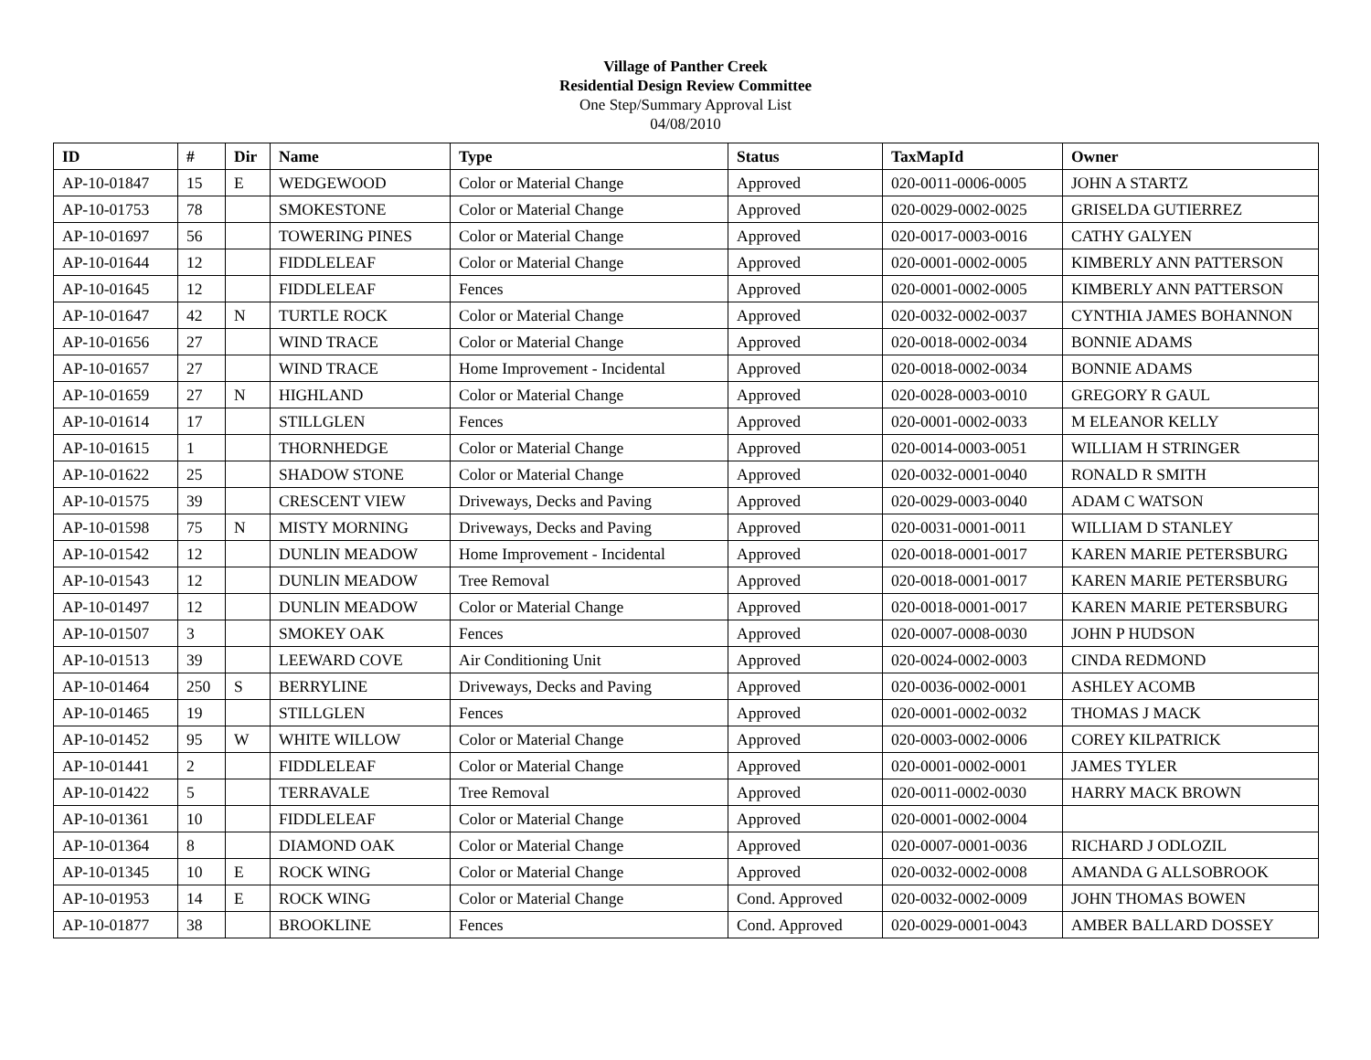Village of Panther Creek
Residential Design Review Committee
One Step/Summary Approval List
04/08/2010
| ID | # | Dir | Name | Type | Status | TaxMapId | Owner |
| --- | --- | --- | --- | --- | --- | --- | --- |
| AP-10-01847 | 15 | E | WEDGEWOOD | Color or Material Change | Approved | 020-0011-0006-0005 | JOHN A STARTZ |
| AP-10-01753 | 78 | | SMOKESTONE | Color or Material Change | Approved | 020-0029-0002-0025 | GRISELDA GUTIERREZ |
| AP-10-01697 | 56 | | TOWERING PINES | Color or Material Change | Approved | 020-0017-0003-0016 | CATHY GALYEN |
| AP-10-01644 | 12 | | FIDDLELEAF | Color or Material Change | Approved | 020-0001-0002-0005 | KIMBERLY ANN PATTERSON |
| AP-10-01645 | 12 | | FIDDLELEAF | Fences | Approved | 020-0001-0002-0005 | KIMBERLY ANN PATTERSON |
| AP-10-01647 | 42 | N | TURTLE ROCK | Color or Material Change | Approved | 020-0032-0002-0037 | CYNTHIA JAMES BOHANNON |
| AP-10-01656 | 27 | | WIND TRACE | Color or Material Change | Approved | 020-0018-0002-0034 | BONNIE ADAMS |
| AP-10-01657 | 27 | | WIND TRACE | Home Improvement - Incidental | Approved | 020-0018-0002-0034 | BONNIE ADAMS |
| AP-10-01659 | 27 | N | HIGHLAND | Color or Material Change | Approved | 020-0028-0003-0010 | GREGORY R GAUL |
| AP-10-01614 | 17 | | STILLGLEN | Fences | Approved | 020-0001-0002-0033 | M ELEANOR KELLY |
| AP-10-01615 | 1 | | THORNHEDGE | Color or Material Change | Approved | 020-0014-0003-0051 | WILLIAM H STRINGER |
| AP-10-01622 | 25 | | SHADOW STONE | Color or Material Change | Approved | 020-0032-0001-0040 | RONALD R SMITH |
| AP-10-01575 | 39 | | CRESCENT VIEW | Driveways, Decks and Paving | Approved | 020-0029-0003-0040 | ADAM C WATSON |
| AP-10-01598 | 75 | N | MISTY MORNING | Driveways, Decks and Paving | Approved | 020-0031-0001-0011 | WILLIAM D STANLEY |
| AP-10-01542 | 12 | | DUNLIN MEADOW | Home Improvement - Incidental | Approved | 020-0018-0001-0017 | KAREN MARIE PETERSBURG |
| AP-10-01543 | 12 | | DUNLIN MEADOW | Tree Removal | Approved | 020-0018-0001-0017 | KAREN MARIE PETERSBURG |
| AP-10-01497 | 12 | | DUNLIN MEADOW | Color or Material Change | Approved | 020-0018-0001-0017 | KAREN MARIE PETERSBURG |
| AP-10-01507 | 3 | | SMOKEY OAK | Fences | Approved | 020-0007-0008-0030 | JOHN P HUDSON |
| AP-10-01513 | 39 | | LEEWARD COVE | Air Conditioning Unit | Approved | 020-0024-0002-0003 | CINDA REDMOND |
| AP-10-01464 | 250 | S | BERRYLINE | Driveways, Decks and Paving | Approved | 020-0036-0002-0001 | ASHLEY ACOMB |
| AP-10-01465 | 19 | | STILLGLEN | Fences | Approved | 020-0001-0002-0032 | THOMAS J MACK |
| AP-10-01452 | 95 | W | WHITE WILLOW | Color or Material Change | Approved | 020-0003-0002-0006 | COREY KILPATRICK |
| AP-10-01441 | 2 | | FIDDLELEAF | Color or Material Change | Approved | 020-0001-0002-0001 | JAMES TYLER |
| AP-10-01422 | 5 | | TERRAVALE | Tree Removal | Approved | 020-0011-0002-0030 | HARRY MACK BROWN |
| AP-10-01361 | 10 | | FIDDLELEAF | Color or Material Change | Approved | 020-0001-0002-0004 | |
| AP-10-01364 | 8 | | DIAMOND OAK | Color or Material Change | Approved | 020-0007-0001-0036 | RICHARD J ODLOZIL |
| AP-10-01345 | 10 | E | ROCK WING | Color or Material Change | Approved | 020-0032-0002-0008 | AMANDA G ALLSOBROOK |
| AP-10-01953 | 14 | E | ROCK WING | Color or Material Change | Cond. Approved | 020-0032-0002-0009 | JOHN THOMAS BOWEN |
| AP-10-01877 | 38 | | BROOKLINE | Fences | Cond. Approved | 020-0029-0001-0043 | AMBER BALLARD DOSSEY |